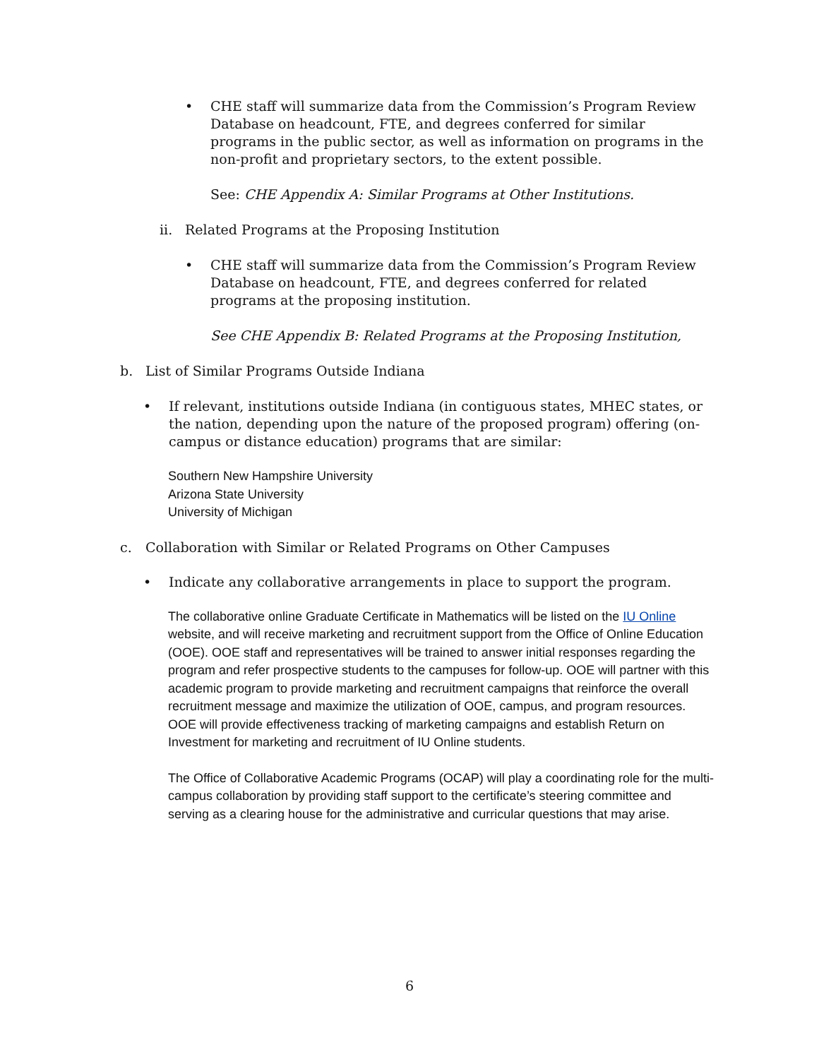• CHE staff will summarize data from the Commission’s Program Review Database on headcount, FTE, and degrees conferred for similar programs in the public sector, as well as information on programs in the non-profit and proprietary sectors, to the extent possible.
See: CHE Appendix A: Similar Programs at Other Institutions.
ii. Related Programs at the Proposing Institution
• CHE staff will summarize data from the Commission’s Program Review Database on headcount, FTE, and degrees conferred for related programs at the proposing institution.
See CHE Appendix B: Related Programs at the Proposing Institution,
b. List of Similar Programs Outside Indiana
• If relevant, institutions outside Indiana (in contiguous states, MHEC states, or the nation, depending upon the nature of the proposed program) offering (on-campus or distance education) programs that are similar:
Southern New Hampshire University
Arizona State University
University of Michigan
c. Collaboration with Similar or Related Programs on Other Campuses
• Indicate any collaborative arrangements in place to support the program.
The collaborative online Graduate Certificate in Mathematics will be listed on the IU Online website, and will receive marketing and recruitment support from the Office of Online Education (OOE). OOE staff and representatives will be trained to answer initial responses regarding the program and refer prospective students to the campuses for follow-up. OOE will partner with this academic program to provide marketing and recruitment campaigns that reinforce the overall recruitment message and maximize the utilization of OOE, campus, and program resources. OOE will provide effectiveness tracking of marketing campaigns and establish Return on Investment for marketing and recruitment of IU Online students.
The Office of Collaborative Academic Programs (OCAP) will play a coordinating role for the multi-campus collaboration by providing staff support to the certificate’s steering committee and serving as a clearing house for the administrative and curricular questions that may arise.
6